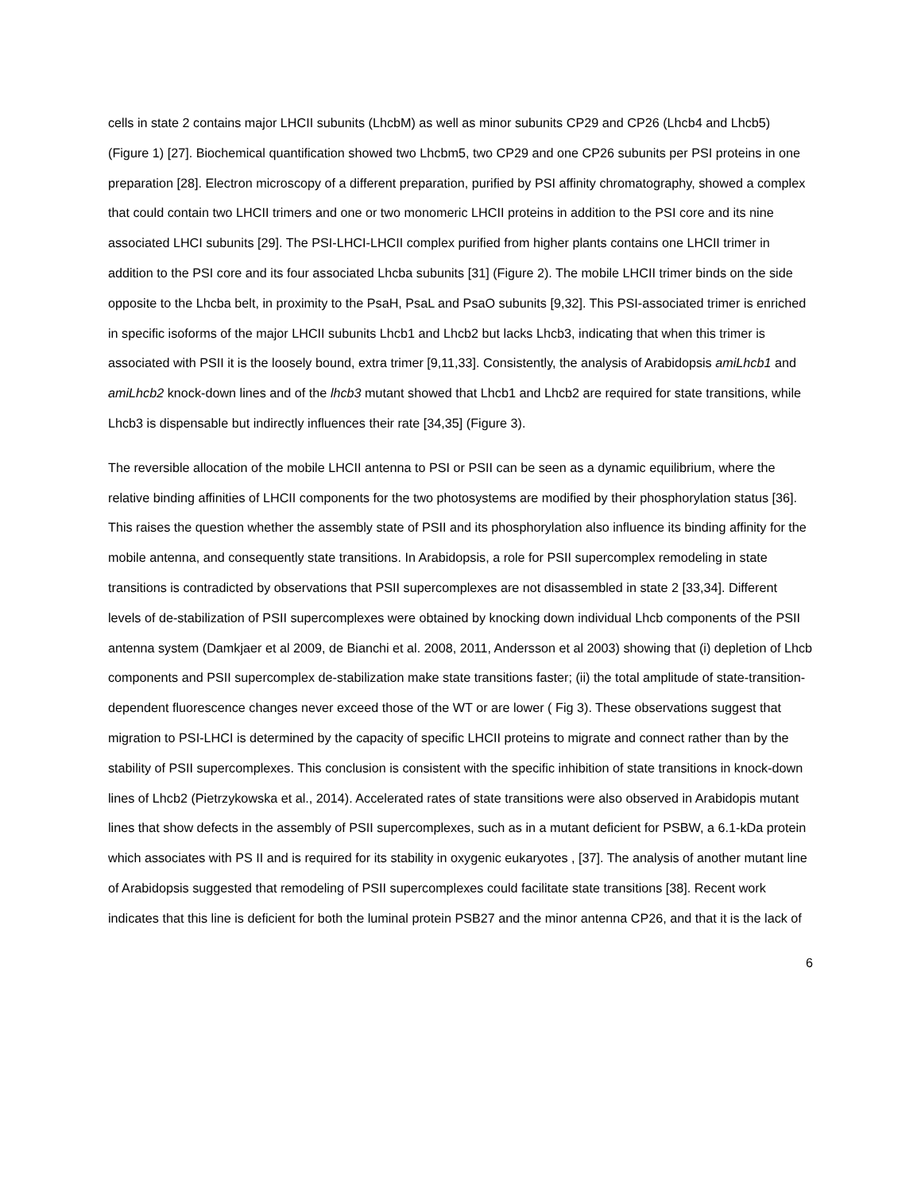cells in state 2 contains major LHCII subunits (LhcbM) as well as minor subunits CP29 and CP26 (Lhcb4 and Lhcb5) (Figure 1) [27]. Biochemical quantification showed two Lhcbm5, two CP29 and one CP26 subunits per PSI proteins in one preparation [28]. Electron microscopy of a different preparation, purified by PSI affinity chromatography, showed a complex that could contain two LHCII trimers and one or two monomeric LHCII proteins in addition to the PSI core and its nine associated LHCI subunits [29]. The PSI-LHCI-LHCII complex purified from higher plants contains one LHCII trimer in addition to the PSI core and its four associated Lhcba subunits [31] (Figure 2). The mobile LHCII trimer binds on the side opposite to the Lhcba belt, in proximity to the PsaH, PsaL and PsaO subunits [9,32]. This PSI-associated trimer is enriched in specific isoforms of the major LHCII subunits Lhcb1 and Lhcb2 but lacks Lhcb3, indicating that when this trimer is associated with PSII it is the loosely bound, extra trimer [9,11,33]. Consistently, the analysis of Arabidopsis amiLhcb1 and amiLhcb2 knock-down lines and of the lhcb3 mutant showed that Lhcb1 and Lhcb2 are required for state transitions, while Lhcb3 is dispensable but indirectly influences their rate [34,35] (Figure 3).
The reversible allocation of the mobile LHCII antenna to PSI or PSII can be seen as a dynamic equilibrium, where the relative binding affinities of LHCII components for the two photosystems are modified by their phosphorylation status [36]. This raises the question whether the assembly state of PSII and its phosphorylation also influence its binding affinity for the mobile antenna, and consequently state transitions. In Arabidopsis, a role for PSII supercomplex remodeling in state transitions is contradicted by observations that PSII supercomplexes are not disassembled in state 2 [33,34]. Different levels of de-stabilization of PSII supercomplexes were obtained by knocking down individual Lhcb components of the PSII antenna system (Damkjaer et al 2009, de Bianchi et al. 2008, 2011, Andersson et al 2003) showing that (i) depletion of Lhcb components and PSII supercomplex de-stabilization make state transitions faster; (ii) the total amplitude of state-transition-dependent fluorescence changes never exceed those of the WT or are lower ( Fig 3). These observations suggest that migration to PSI-LHCI is determined by the capacity of specific LHCII proteins to migrate and connect rather than by the stability of PSII supercomplexes. This conclusion is consistent with the specific inhibition of state transitions in knock-down lines of Lhcb2 (Pietrzykowska et al., 2014). Accelerated rates of state transitions were also observed in Arabidopis mutant lines that show defects in the assembly of PSII supercomplexes, such as in a mutant deficient for PSBW, a 6.1-kDa protein which associates with PS II and is required for its stability in oxygenic eukaryotes , [37]. The analysis of another mutant line of Arabidopsis suggested that remodeling of PSII supercomplexes could facilitate state transitions [38]. Recent work indicates that this line is deficient for both the luminal protein PSB27 and the minor antenna CP26, and that it is the lack of
6